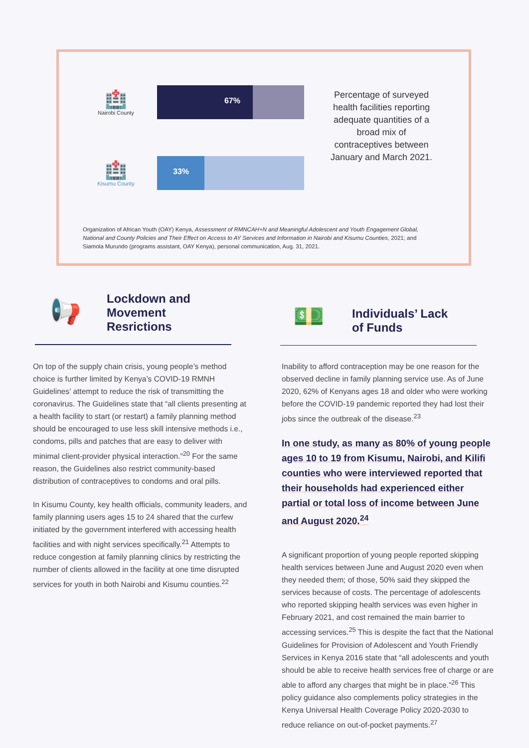🏥
Nairobi County
67%
🏥
Kisumu County
33%
Percentage of surveyed health facilities reporting adequate quantities of a broad mix of contraceptives between January and March 2021.
Organization of African Youth (OAY) Kenya, Assessment of RMNCAH+N and Meaningful Adolescent and Youth Engagement Global, National and County Policies and Their Effect on Access to AY Services and Information in Nairobi and Kisumu Counties, 2021; and Siamola Murundo (programs assistant, OAY Kenya), personal communication, Aug. 31, 2021.
📢
Lockdown and
Movement
Resrictions
💵
Individuals’ Lack
of Funds
On top of the supply chain crisis, young people’s method choice is further limited by Kenya’s COVID-19 RMNH Guidelines’ attempt to reduce the risk of transmitting the coronavirus. The Guidelines state that “all clients presenting at a health facility to start (or restart) a family planning method should be encouraged to use less skill intensive methods i.e., condoms, pills and patches that are easy to deliver with minimal client-provider physical interaction.”<sup>20</sup> For the same reason, the Guidelines also restrict community-based distribution of contraceptives to condoms and oral pills.
In Kisumu County, key health officials, community leaders, and family planning users ages 15 to 24 shared that the curfew initiated by the government interfered with accessing health facilities and with night services specifically.<sup>21</sup> Attempts to reduce congestion at family planning clinics by restricting the number of clients allowed in the facility at one time disrupted services for youth in both Nairobi and Kisumu counties.<sup>22</sup>
Inability to afford contraception may be one reason for the observed decline in family planning service use. As of June 2020, 62% of Kenyans ages 18 and older who were working before the COVID-19 pandemic reported they had lost their jobs since the outbreak of the disease.<sup>23</sup>
In one study, as many as 80% of young people ages 10 to 19 from Kisumu, Nairobi, and Kilifi counties who were interviewed reported that their households had experienced either partial or total loss of income between June and August 2020.<sup>24</sup>
A significant proportion of young people reported skipping health services between June and August 2020 even when they needed them; of those, 50% said they skipped the services because of costs. The percentage of adolescents who reported skipping health services was even higher in February 2021, and cost remained the main barrier to accessing services.<sup>25</sup> This is despite the fact that the National Guidelines for Provision of Adolescent and Youth Friendly Services in Kenya 2016 state that “all adolescents and youth should be able to receive health services free of charge or are able to afford any charges that might be in place.”<sup>26</sup> This policy guidance also complements policy strategies in the Kenya Universal Health Coverage Policy 2020-2030 to reduce reliance on out-of-pocket payments.<sup>27</sup>